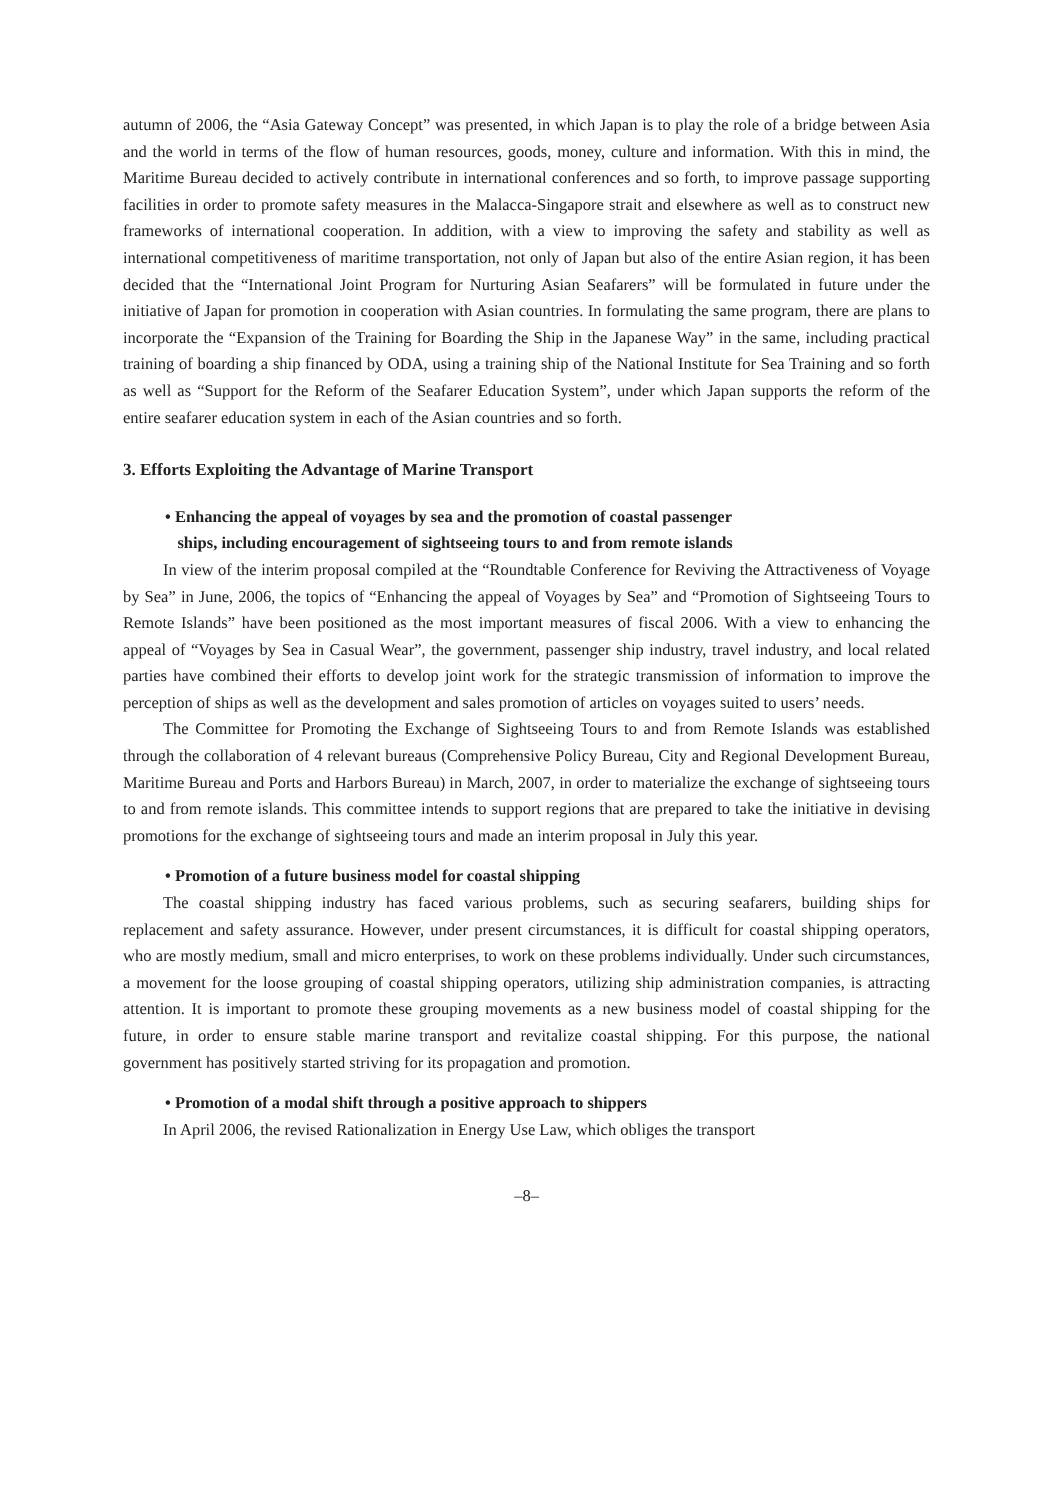autumn of 2006, the “Asia Gateway Concept” was presented, in which Japan is to play the role of a bridge between Asia and the world in terms of the flow of human resources, goods, money, culture and information. With this in mind, the Maritime Bureau decided to actively contribute in international conferences and so forth, to improve passage supporting facilities in order to promote safety measures in the Malacca-Singapore strait and elsewhere as well as to construct new frameworks of international cooperation. In addition, with a view to improving the safety and stability as well as international competitiveness of maritime transportation, not only of Japan but also of the entire Asian region, it has been decided that the “International Joint Program for Nurturing Asian Seafarers” will be formulated in future under the initiative of Japan for promotion in cooperation with Asian countries. In formulating the same program, there are plans to incorporate the “Expansion of the Training for Boarding the Ship in the Japanese Way” in the same, including practical training of boarding a ship financed by ODA, using a training ship of the National Institute for Sea Training and so forth as well as “Support for the Reform of the Seafarer Education System”, under which Japan supports the reform of the entire seafarer education system in each of the Asian countries and so forth.
3. Efforts Exploiting the Advantage of Marine Transport
• Enhancing the appeal of voyages by sea and the promotion of coastal passenger
ships, including encouragement of sightseeing tours to and from remote islands
In view of the interim proposal compiled at the “Roundtable Conference for Reviving the Attractiveness of Voyage by Sea” in June, 2006, the topics of “Enhancing the appeal of Voyages by Sea” and “Promotion of Sightseeing Tours to Remote Islands” have been positioned as the most important measures of fiscal 2006. With a view to enhancing the appeal of “Voyages by Sea in Casual Wear”, the government, passenger ship industry, travel industry, and local related parties have combined their efforts to develop joint work for the strategic transmission of information to improve the perception of ships as well as the development and sales promotion of articles on voyages suited to users’ needs.
The Committee for Promoting the Exchange of Sightseeing Tours to and from Remote Islands was established through the collaboration of 4 relevant bureaus (Comprehensive Policy Bureau, City and Regional Development Bureau, Maritime Bureau and Ports and Harbors Bureau) in March, 2007, in order to materialize the exchange of sightseeing tours to and from remote islands. This committee intends to support regions that are prepared to take the initiative in devising promotions for the exchange of sightseeing tours and made an interim proposal in July this year.
• Promotion of a future business model for coastal shipping
The coastal shipping industry has faced various problems, such as securing seafarers, building ships for replacement and safety assurance. However, under present circumstances, it is difficult for coastal shipping operators, who are mostly medium, small and micro enterprises, to work on these problems individually. Under such circumstances, a movement for the loose grouping of coastal shipping operators, utilizing ship administration companies, is attracting attention. It is important to promote these grouping movements as a new business model of coastal shipping for the future, in order to ensure stable marine transport and revitalize coastal shipping. For this purpose, the national government has positively started striving for its propagation and promotion.
• Promotion of a modal shift through a positive approach to shippers
In April 2006, the revised Rationalization in Energy Use Law, which obliges the transport
–8–